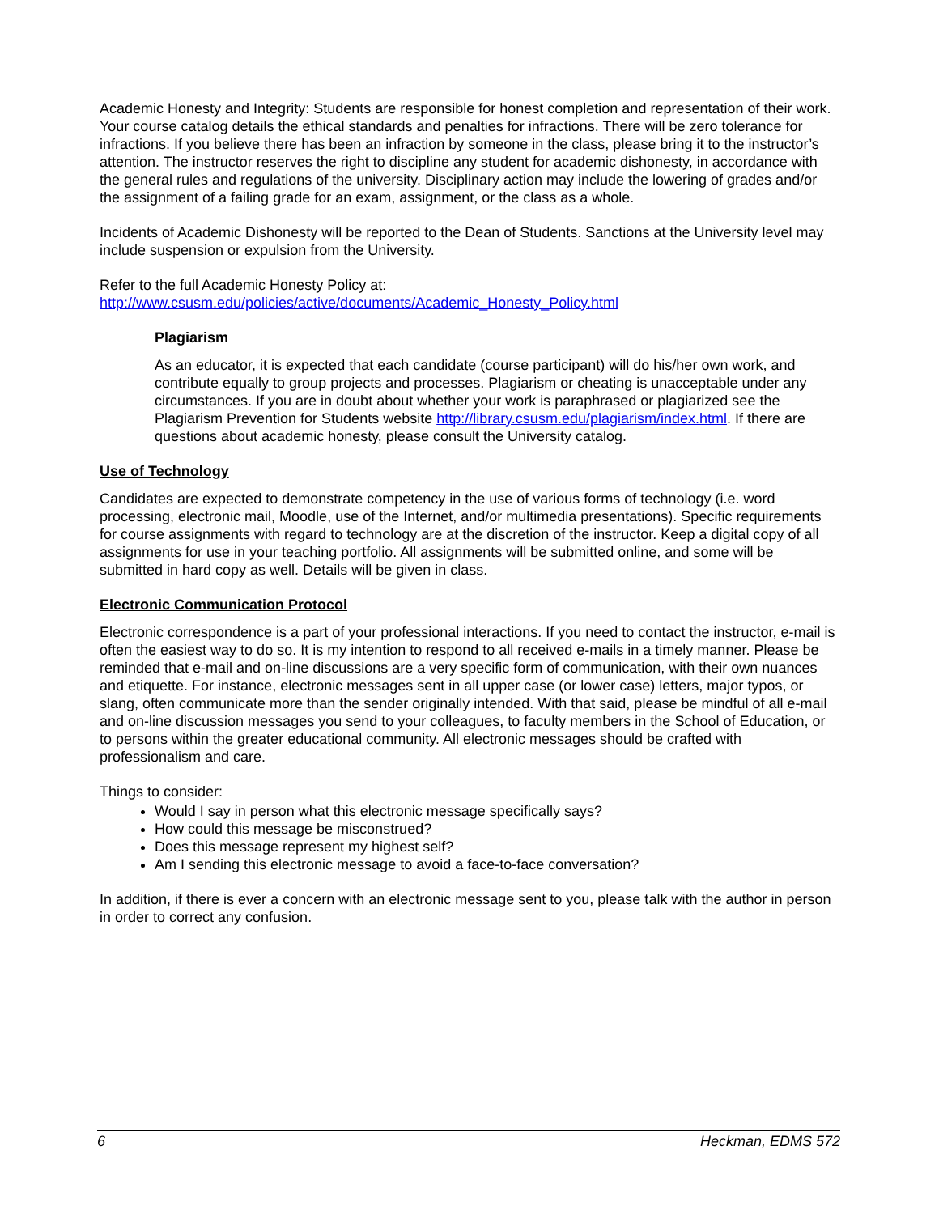Academic Honesty and Integrity: Students are responsible for honest completion and representation of their work. Your course catalog details the ethical standards and penalties for infractions. There will be zero tolerance for infractions. If you believe there has been an infraction by someone in the class, please bring it to the instructor’s attention. The instructor reserves the right to discipline any student for academic dishonesty, in accordance with the general rules and regulations of the university. Disciplinary action may include the lowering of grades and/or the assignment of a failing grade for an exam, assignment, or the class as a whole.
Incidents of Academic Dishonesty will be reported to the Dean of Students. Sanctions at the University level may include suspension or expulsion from the University.
Refer to the full Academic Honesty Policy at:
http://www.csusm.edu/policies/active/documents/Academic_Honesty_Policy.html
Plagiarism
As an educator, it is expected that each candidate (course participant) will do his/her own work, and contribute equally to group projects and processes. Plagiarism or cheating is unacceptable under any circumstances. If you are in doubt about whether your work is paraphrased or plagiarized see the Plagiarism Prevention for Students website http://library.csusm.edu/plagiarism/index.html. If there are questions about academic honesty, please consult the University catalog.
Use of Technology
Candidates are expected to demonstrate competency in the use of various forms of technology (i.e. word processing, electronic mail, Moodle, use of the Internet, and/or multimedia presentations). Specific requirements for course assignments with regard to technology are at the discretion of the instructor. Keep a digital copy of all assignments for use in your teaching portfolio. All assignments will be submitted online, and some will be submitted in hard copy as well. Details will be given in class.
Electronic Communication Protocol
Electronic correspondence is a part of your professional interactions. If you need to contact the instructor, e-mail is often the easiest way to do so. It is my intention to respond to all received e-mails in a timely manner. Please be reminded that e-mail and on-line discussions are a very specific form of communication, with their own nuances and etiquette. For instance, electronic messages sent in all upper case (or lower case) letters, major typos, or slang, often communicate more than the sender originally intended. With that said, please be mindful of all e-mail and on-line discussion messages you send to your colleagues, to faculty members in the School of Education, or to persons within the greater educational community. All electronic messages should be crafted with professionalism and care.
Things to consider:
Would I say in person what this electronic message specifically says?
How could this message be misconstrued?
Does this message represent my highest self?
Am I sending this electronic message to avoid a face-to-face conversation?
In addition, if there is ever a concern with an electronic message sent to you, please talk with the author in person in order to correct any confusion.
6 Heckman, EDMS 572